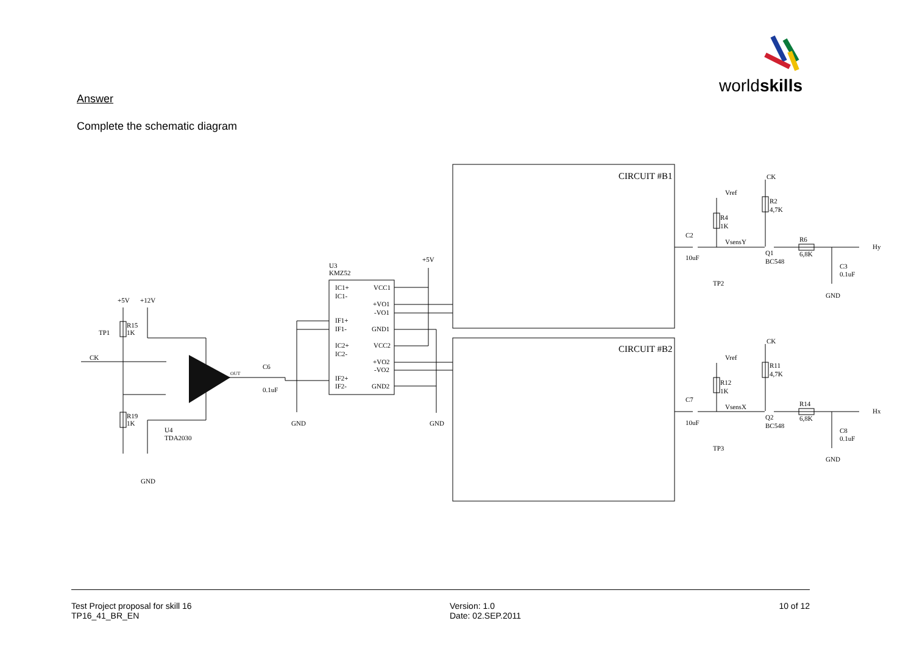worldskills
Answer
Complete the schematic diagram
U3
KMZ52
IC1+
IC1-
VCC1
+VO1
-VO1
IF1+
IF1-
GND1
IC2+
IC2-
VCC2
+VO2
-VO2
IF2+
IF2-
GND2
CIRCUIT #B1
CIRCUIT #B2
+5V
GND
GND
+5V
+12V
R15
1K
TP1
CK
R19
1K
U4
TDA2030
GND
OUT
C6
0.1uF
C2
10uF
Vref
R4
1K
VsensY
CK
R2
4,7K
Q1
BC548
R6
6,8K
C3
0.1uF
GND
TP2
Hy
C7
10uF
Vref
R12
1K
VsensX
CK
R11
4,7K
Q2
BC548
R14
6,8K
C8
0.1uF
GND
TP3
Hx
Test Project proposal for skill 16
TP16_41_BR_EN
Version: 1.0
Date: 02.SEP.2011
10 of 12